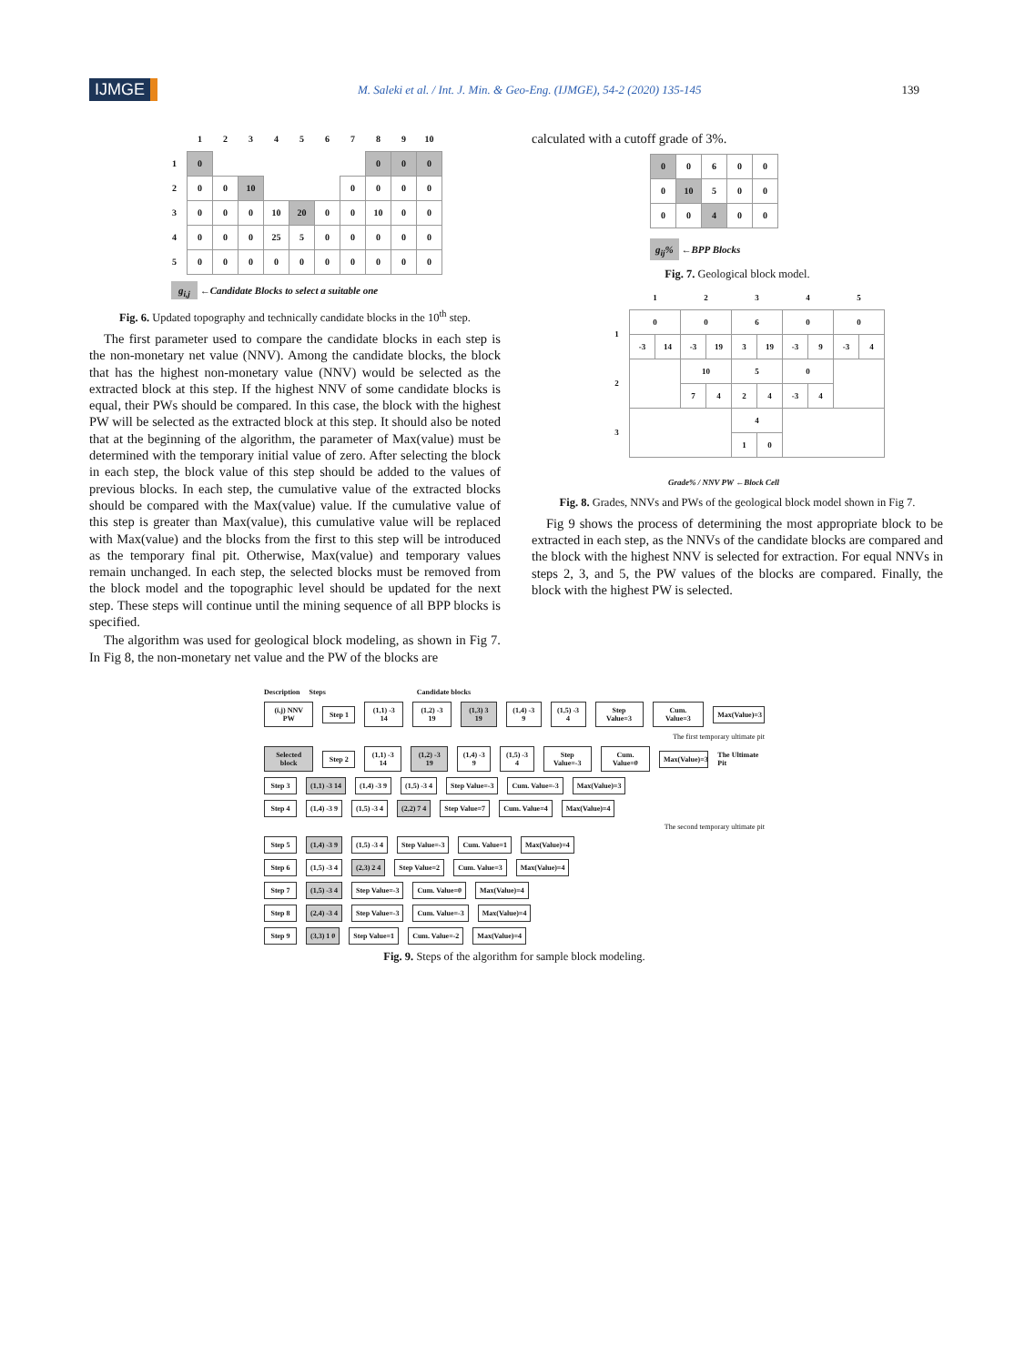IJMGE M. Saleki et al. / Int. J. Min. & Geo-Eng. (IJMGE), 54-2 (2020) 135-145 139
| | 1 | 2 | 3 | 4 | 5 | 6 | 7 | 8 | 9 | 10 |
| 1 | 0 | | | | | | | 0 | 0 | 0 |
| 2 | 0 | 0 | 10 | | | | 0 | 0 | 0 | 0 |
| 3 | 0 | 0 | 0 | 10 | 20 | 0 | 0 | 10 | 0 | 0 |
| 4 | 0 | 0 | 0 | 25 | 5 | 0 | 0 | 0 | 0 | 0 |
| 5 | 0 | 0 | 0 | 0 | 0 | 0 | 0 | 0 | 0 | 0 |
g<sub>i,j</sub> ←Candidate Blocks to select a suitable one
Fig. 6. Updated topography and technically candidate blocks in the 10<sup>th</sup> step.
The first parameter used to compare the candidate blocks in each step is the non-monetary net value (NNV). Among the candidate blocks, the block that has the highest non-monetary value (NNV) would be selected as the extracted block at this step. If the highest NNV of some candidate blocks is equal, their PWs should be compared. In this case, the block with the highest PW will be selected as the extracted block at this step. It should also be noted that at the beginning of the algorithm, the parameter of Max(value) must be determined with the temporary initial value of zero. After selecting the block in each step, the block value of this step should be added to the values of previous blocks. In each step, the cumulative value of the extracted blocks should be compared with the Max(value) value. If the cumulative value of this step is greater than Max(value), this cumulative value will be replaced with Max(value) and the blocks from the first to this step will be introduced as the temporary final pit. Otherwise, Max(value) and temporary values remain unchanged. In each step, the selected blocks must be removed from the block model and the topographic level should be updated for the next step. These steps will continue until the mining sequence of all BPP blocks is specified.
The algorithm was used for geological block modeling, as shown in Fig 7. In Fig 8, the non-monetary net value and the PW of the blocks are
calculated with a cutoff grade of 3%.
| 0 | 0 | 6 | 0 | 0 |
| 0 | 10 | 5 | 0 | 0 |
| 0 | 0 | 4 | 0 | 0 |
g<sub>ij</sub>% ←BPP Blocks
Fig. 7. Geological block model.
| | 1 | | 2 | | 3 | | 4 | | 5 | |
| 1 | 0 | | 0 | | 6 | | 0 | | 0 | |
| | -3 | 14 | -3 | 19 | 3 | 19 | -3 | 9 | -3 | 4 |
| 2 | | | 10 | | 5 | | 0 | | | |
| | | | 7 | 4 | 2 | 4 | -3 | 4 | | |
| 3 | | | | | 4 | | | | | |
| | | | | | 1 | 0 | | | | |
Grade% / NNV PW ←Block Cell
Fig. 8. Grades, NNVs and PWs of the geological block model shown in Fig 7.
Fig 9 shows the process of determining the most appropriate block to be extracted in each step, as the NNVs of the candidate blocks are compared and the block with the highest NNV is selected for extraction. For equal NNVs in steps 2, 3, and 5, the PW values of the blocks are compared. Finally, the block with the highest PW is selected.
Description Steps Candidate blocks
(i,j) NNV PW Step 1 (1,1) -3 14 (1,2) -3 19 (1,3) 3 19 (1,4) -3 9 (1,5) -3 4 Step Value=3 Cum. Value=3 Max(Value)=3
The first temporary ultimate pit
Selected block Step 2 (1,1) -3 14 (1,2) -3 19 (1,4) -3 9 (1,5) -3 4 Step Value=-3 Cum. Value=0 Max(Value)=3 The Ultimate Pit
Step 3 (1,1) -3 14 (1,4) -3 9 (1,5) -3 4 Step Value=-3 Cum. Value=-3 Max(Value)=3
Step 4 (1,4) -3 9 (1,5) -3 4 (2,2) 7 4 Step Value=7 Cum. Value=4 Max(Value)=4
The second temporary ultimate pit
Step 5 (1,4) -3 9 (1,5) -3 4 Step Value=-3 Cum. Value=1 Max(Value)=4
Step 6 (1,5) -3 4 (2,3) 2 4 Step Value=2 Cum. Value=3 Max(Value)=4
Step 7 (1,5) -3 4 Step Value=-3 Cum. Value=0 Max(Value)=4
Step 8 (2,4) -3 4 Step Value=-3 Cum. Value=-3 Max(Value)=4
Step 9 (3,3) 1 0 Step Value=1 Cum. Value=-2 Max(Value)=4
Fig. 9. Steps of the algorithm for sample block modeling.